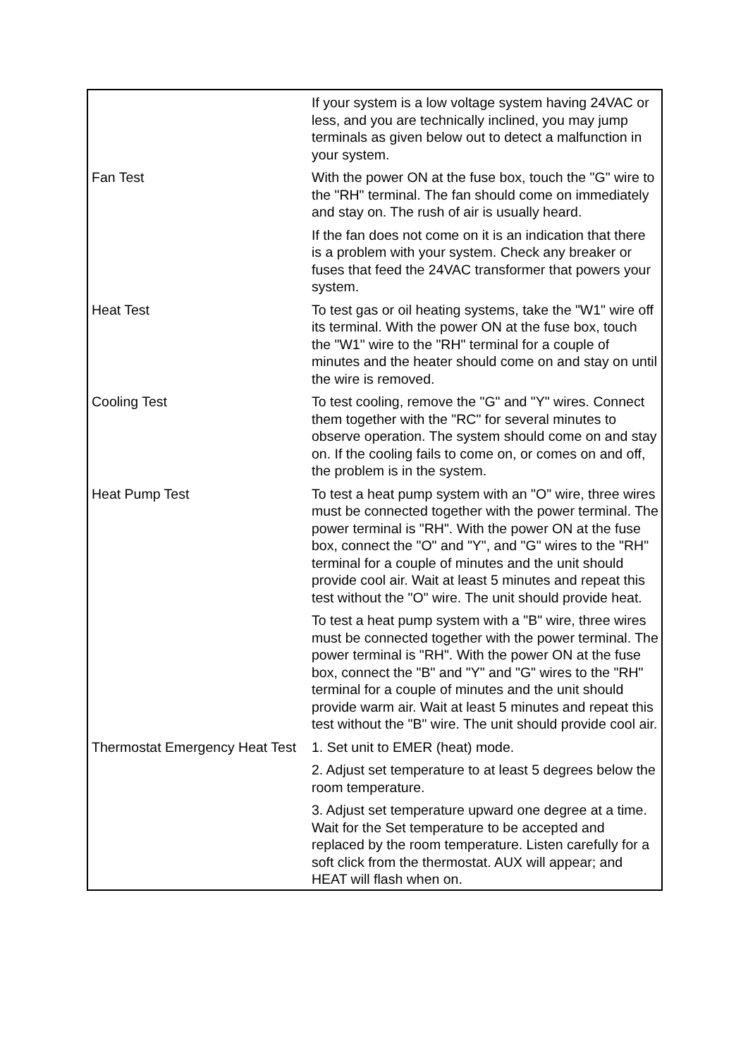| | If your system is a low voltage system having 24VAC or less, and you are technically inclined, you may jump terminals as given below out to detect a malfunction in your system. |
| Fan Test | With the power ON at the fuse box, touch the "G" wire to the "RH" terminal. The fan should come on immediately and stay on. The rush of air is usually heard. |
| | If the fan does not come on it is an indication that there is a problem with your system. Check any breaker or fuses that feed the 24VAC transformer that powers your system. |
| Heat Test | To test gas or oil heating systems, take the "W1" wire off its terminal. With the power ON at the fuse box, touch the "W1" wire to the "RH" terminal for a couple of minutes and the heater should come on and stay on until the wire is removed. |
| Cooling Test | To test cooling, remove the "G" and "Y" wires. Connect them together with the "RC" for several minutes to observe operation. The system should come on and stay on. If the cooling fails to come on, or comes on and off, the problem is in the system. |
| Heat Pump Test | To test a heat pump system with an "O" wire, three wires must be connected together with the power terminal. The power terminal is "RH". With the power ON at the fuse box, connect the "O" and "Y", and "G" wires to the "RH" terminal for a couple of minutes and the unit should provide cool air. Wait at least 5 minutes and repeat this test without the "O" wire. The unit should provide heat. |
| | To test a heat pump system with a "B" wire, three wires must be connected together with the power terminal. The power terminal is "RH". With the power ON at the fuse box, connect the "B" and "Y" and "G" wires to the "RH" terminal for a couple of minutes and the unit should provide warm air. Wait at least 5 minutes and repeat this test without the "B" wire. The unit should provide cool air. |
| Thermostat Emergency Heat Test | 1. Set unit to EMER (heat) mode. |
| | 2. Adjust set temperature to at least 5 degrees below the room temperature. |
| | 3. Adjust set temperature upward one degree at a time. Wait for the Set temperature to be accepted and replaced by the room temperature. Listen carefully for a soft click from the thermostat. AUX will appear; and HEAT will flash when on. |